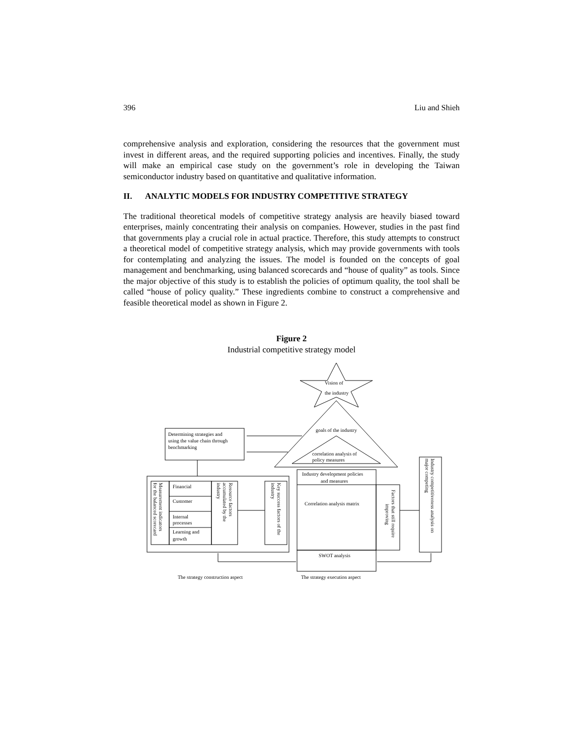396 Liu and Shieh
comprehensive analysis and exploration, considering the resources that the government must invest in different areas, and the required supporting policies and incentives. Finally, the study will make an empirical case study on the government’s role in developing the Taiwan semiconductor industry based on quantitative and qualitative information.
II. ANALYTIC MODELS FOR INDUSTRY COMPETITIVE STRATEGY
The traditional theoretical models of competitive strategy analysis are heavily biased toward enterprises, mainly concentrating their analysis on companies. However, studies in the past find that governments play a crucial role in actual practice. Therefore, this study attempts to construct a theoretical model of competitive strategy analysis, which may provide governments with tools for contemplating and analyzing the issues. The model is founded on the concepts of goal management and benchmarking, using balanced scorecards and “house of quality” as tools. Since the major objective of this study is to establish the policies of optimum quality, the tool shall be called “house of policy quality.” These ingredients combine to construct a comprehensive and feasible theoretical model as shown in Figure 2.
Figure 2
Industrial competitive strategy model
Vision of
the industry
goals of the industry
correlation analysis of
policy measures
Determining strategies and
using the value chain through
benchmarking
Financial
Customer
Internal
processes
Learning and
growth
Industry development policies
and measures
Correlation analysis matrix
SWOT analysis
The strategy construction aspect
The strategy execution aspect
Measurement indicators
for the balanced scorecard
Resource factors
accumulated by the
industry
Key success factors of the
industry
Factors that still require
improving
Industry competitiveness analysis on
major competing